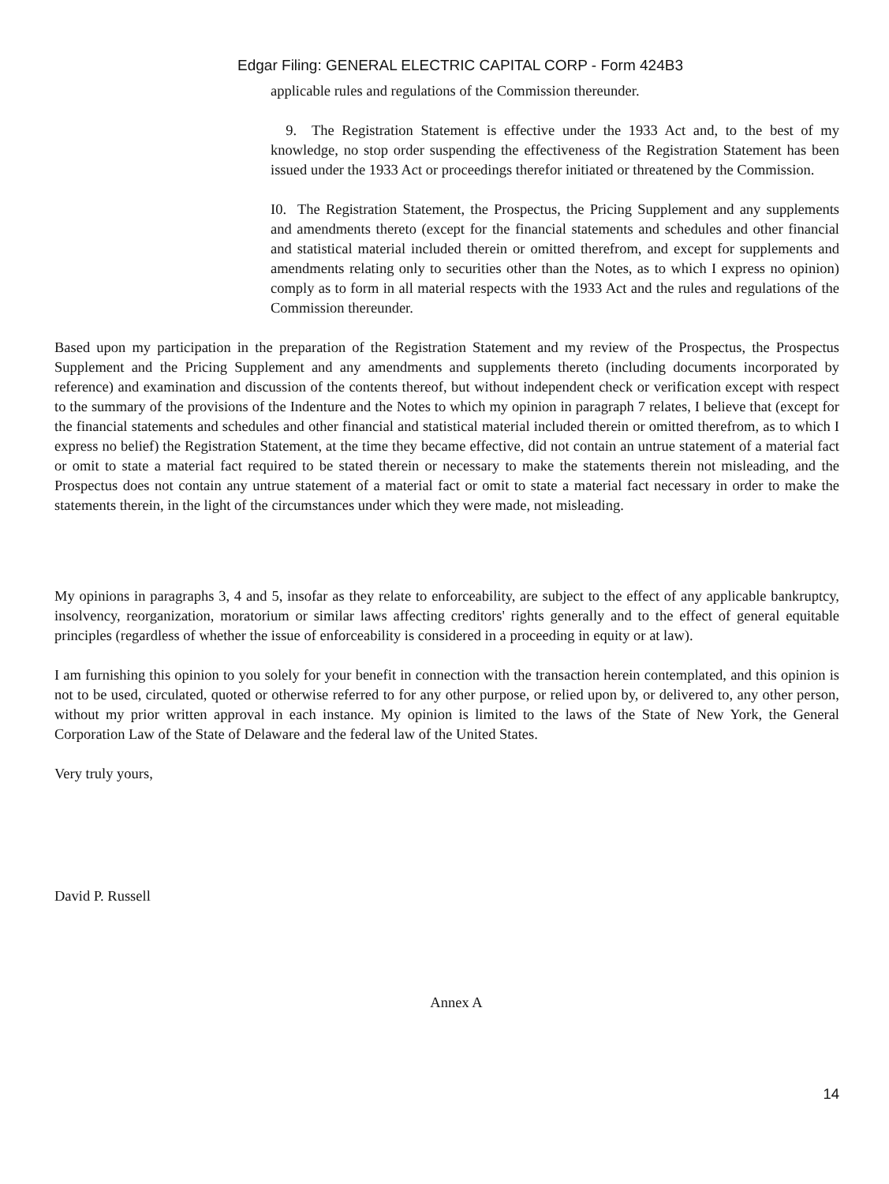Edgar Filing: GENERAL ELECTRIC CAPITAL CORP - Form 424B3
applicable rules and regulations of the Commission thereunder.
9. The Registration Statement is effective under the 1933 Act and, to the best of my knowledge, no stop order suspending the effectiveness of the Registration Statement has been issued under the 1933 Act or proceedings therefor initiated or threatened by the Commission.
I0. The Registration Statement, the Prospectus, the Pricing Supplement and any supplements and amendments thereto (except for the financial statements and schedules and other financial and statistical material included therein or omitted therefrom, and except for supplements and amendments relating only to securities other than the Notes, as to which I express no opinion) comply as to form in all material respects with the 1933 Act and the rules and regulations of the Commission thereunder.
Based upon my participation in the preparation of the Registration Statement and my review of the Prospectus, the Prospectus Supplement and the Pricing Supplement and any amendments and supplements thereto (including documents incorporated by reference) and examination and discussion of the contents thereof, but without independent check or verification except with respect to the summary of the provisions of the Indenture and the Notes to which my opinion in paragraph 7 relates, I believe that (except for the financial statements and schedules and other financial and statistical material included therein or omitted therefrom, as to which I express no belief) the Registration Statement, at the time they became effective, did not contain an untrue statement of a material fact or omit to state a material fact required to be stated therein or necessary to make the statements therein not misleading, and the Prospectus does not contain any untrue statement of a material fact or omit to state a material fact necessary in order to make the statements therein, in the light of the circumstances under which they were made, not misleading.
My opinions in paragraphs 3, 4 and 5, insofar as they relate to enforceability, are subject to the effect of any applicable bankruptcy, insolvency, reorganization, moratorium or similar laws affecting creditors' rights generally and to the effect of general equitable principles (regardless of whether the issue of enforceability is considered in a proceeding in equity or at law).
I am furnishing this opinion to you solely for your benefit in connection with the transaction herein contemplated, and this opinion is not to be used, circulated, quoted or otherwise referred to for any other purpose, or relied upon by, or delivered to, any other person, without my prior written approval in each instance. My opinion is limited to the laws of the State of New York, the General Corporation Law of the State of Delaware and the federal law of the United States.
Very truly yours,
David P. Russell
Annex A
14